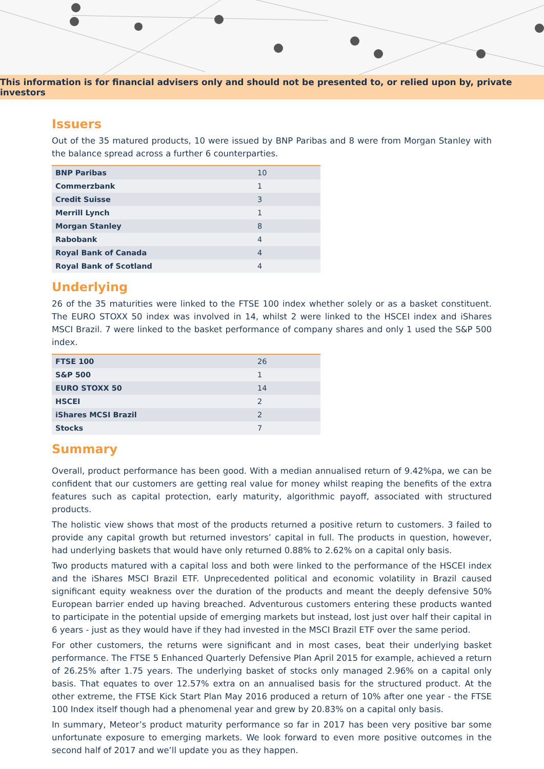This information is for financial advisers only and should not be presented to, or relied upon by, private investors
Issuers
Out of the 35 matured products, 10 were issued by BNP Paribas and 8 were from Morgan Stanley with the balance spread across a further 6 counterparties.
| BNP Paribas | 10 |
| Commerzbank | 1 |
| Credit Suisse | 3 |
| Merrill Lynch | 1 |
| Morgan Stanley | 8 |
| Rabobank | 4 |
| Royal Bank of Canada | 4 |
| Royal Bank of Scotland | 4 |
Underlying
26 of the 35 maturities were linked to the FTSE 100 index whether solely or as a basket constituent. The EURO STOXX 50 index was involved in 14, whilst 2 were linked to the HSCEI index and iShares MSCI Brazil. 7 were linked to the basket performance of company shares and only 1 used the S&P 500 index.
| FTSE 100 | 26 |
| S&P 500 | 1 |
| EURO STOXX 50 | 14 |
| HSCEI | 2 |
| iShares MCSI Brazil | 2 |
| Stocks | 7 |
Summary
Overall, product performance has been good. With a median annualised return of 9.42%pa, we can be confident that our customers are getting real value for money whilst reaping the benefits of the extra features such as capital protection, early maturity, algorithmic payoff, associated with structured products.
The holistic view shows that most of the products returned a positive return to customers. 3 failed to provide any capital growth but returned investors’ capital in full. The products in question, however, had underlying baskets that would have only returned 0.88% to 2.62% on a capital only basis.
Two products matured with a capital loss and both were linked to the performance of the HSCEI index and the iShares MSCI Brazil ETF. Unprecedented political and economic volatility in Brazil caused significant equity weakness over the duration of the products and meant the deeply defensive 50% European barrier ended up having breached. Adventurous customers entering these products wanted to participate in the potential upside of emerging markets but instead, lost just over half their capital in 6 years - just as they would have if they had invested in the MSCI Brazil ETF over the same period.
For other customers, the returns were significant and in most cases, beat their underlying basket performance. The FTSE 5 Enhanced Quarterly Defensive Plan April 2015 for example, achieved a return of 26.25% after 1.75 years. The underlying basket of stocks only managed 2.96% on a capital only basis. That equates to over 12.57% extra on an annualised basis for the structured product. At the other extreme, the FTSE Kick Start Plan May 2016 produced a return of 10% after one year - the FTSE 100 Index itself though had a phenomenal year and grew by 20.83% on a capital only basis.
In summary, Meteor’s product maturity performance so far in 2017 has been very positive bar some unfortunate exposure to emerging markets. We look forward to even more positive outcomes in the second half of 2017 and we’ll update you as they happen.